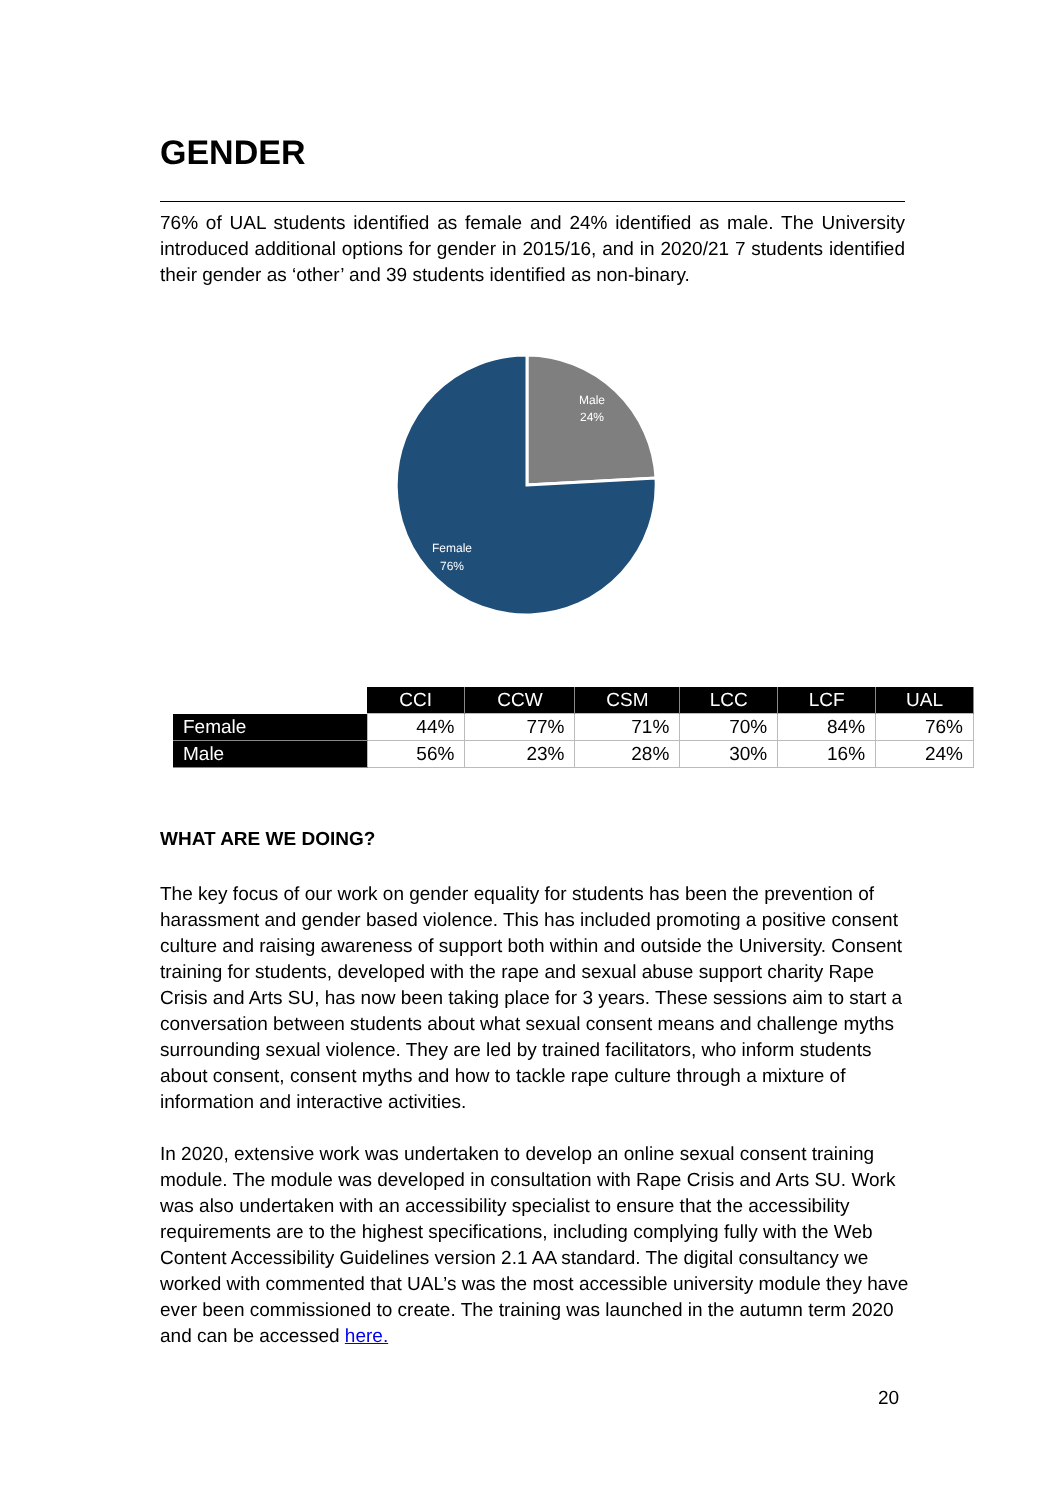GENDER
76% of UAL students identified as female and 24% identified as male. The University introduced additional options for gender in 2015/16, and in 2020/21 7 students identified their gender as ‘other’ and 39 students identified as non-binary.
Male
24%
Female
76%
| | CCI | CCW | CSM | LCC | LCF | UAL |
| Female | 44% | 77% | 71% | 70% | 84% | 76% |
| Male | 56% | 23% | 28% | 30% | 16% | 24% |
WHAT ARE WE DOING?
The key focus of our work on gender equality for students has been the prevention of harassment and gender based violence. This has included promoting a positive consent culture and raising awareness of support both within and outside the University. Consent training for students, developed with the rape and sexual abuse support charity Rape Crisis and Arts SU, has now been taking place for 3 years. These sessions aim to start a conversation between students about what sexual consent means and challenge myths surrounding sexual violence. They are led by trained facilitators, who inform students about consent, consent myths and how to tackle rape culture through a mixture of information and interactive activities.
In 2020, extensive work was undertaken to develop an online sexual consent training module. The module was developed in consultation with Rape Crisis and Arts SU. Work was also undertaken with an accessibility specialist to ensure that the accessibility requirements are to the highest specifications, including complying fully with the Web Content Accessibility Guidelines version 2.1 AA standard. The digital consultancy we worked with commented that UAL’s was the most accessible university module they have ever been commissioned to create. The training was launched in the autumn term 2020 and can be accessed here.
20